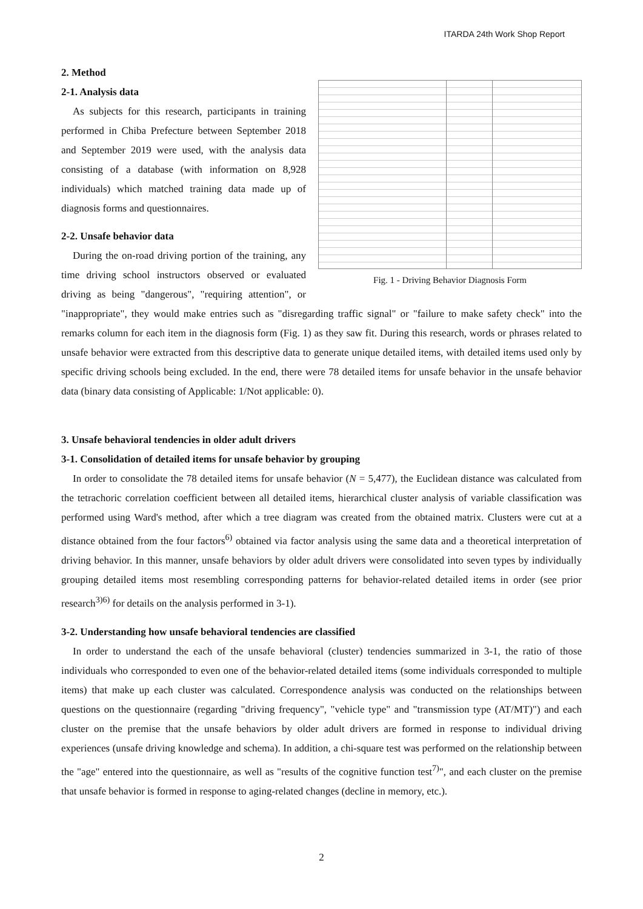ITARDA 24th Work Shop Report
Fig. 1 - Driving Behavior Diagnosis Form
2. Method
2-1. Analysis data
As subjects for this research, participants in training performed in Chiba Prefecture between September 2018 and September 2019 were used, with the analysis data consisting of a database (with information on 8,928 individuals) which matched training data made up of diagnosis forms and questionnaires.
2-2. Unsafe behavior data
During the on-road driving portion of the training, any time driving school instructors observed or evaluated driving as being "dangerous", "requiring attention", or "inappropriate", they would make entries such as "disregarding traffic signal" or "failure to make safety check" into the remarks column for each item in the diagnosis form (Fig. 1) as they saw fit. During this research, words or phrases related to unsafe behavior were extracted from this descriptive data to generate unique detailed items, with detailed items used only by specific driving schools being excluded. In the end, there were 78 detailed items for unsafe behavior in the unsafe behavior data (binary data consisting of Applicable: 1/Not applicable: 0).
3. Unsafe behavioral tendencies in older adult drivers
3-1. Consolidation of detailed items for unsafe behavior by grouping
In order to consolidate the 78 detailed items for unsafe behavior (N = 5,477), the Euclidean distance was calculated from the tetrachoric correlation coefficient between all detailed items, hierarchical cluster analysis of variable classification was performed using Ward's method, after which a tree diagram was created from the obtained matrix. Clusters were cut at a distance obtained from the four factors<sup>6)</sup> obtained via factor analysis using the same data and a theoretical interpretation of driving behavior. In this manner, unsafe behaviors by older adult drivers were consolidated into seven types by individually grouping detailed items most resembling corresponding patterns for behavior-related detailed items in order (see prior research<sup>3)6)</sup> for details on the analysis performed in 3-1).
3-2. Understanding how unsafe behavioral tendencies are classified
In order to understand the each of the unsafe behavioral (cluster) tendencies summarized in 3-1, the ratio of those individuals who corresponded to even one of the behavior-related detailed items (some individuals corresponded to multiple items) that make up each cluster was calculated. Correspondence analysis was conducted on the relationships between questions on the questionnaire (regarding "driving frequency", "vehicle type" and "transmission type (AT/MT)") and each cluster on the premise that the unsafe behaviors by older adult drivers are formed in response to individual driving experiences (unsafe driving knowledge and schema). In addition, a chi-square test was performed on the relationship between the "age" entered into the questionnaire, as well as "results of the cognitive function test<sup>7)</sup>", and each cluster on the premise that unsafe behavior is formed in response to aging-related changes (decline in memory, etc.).
2